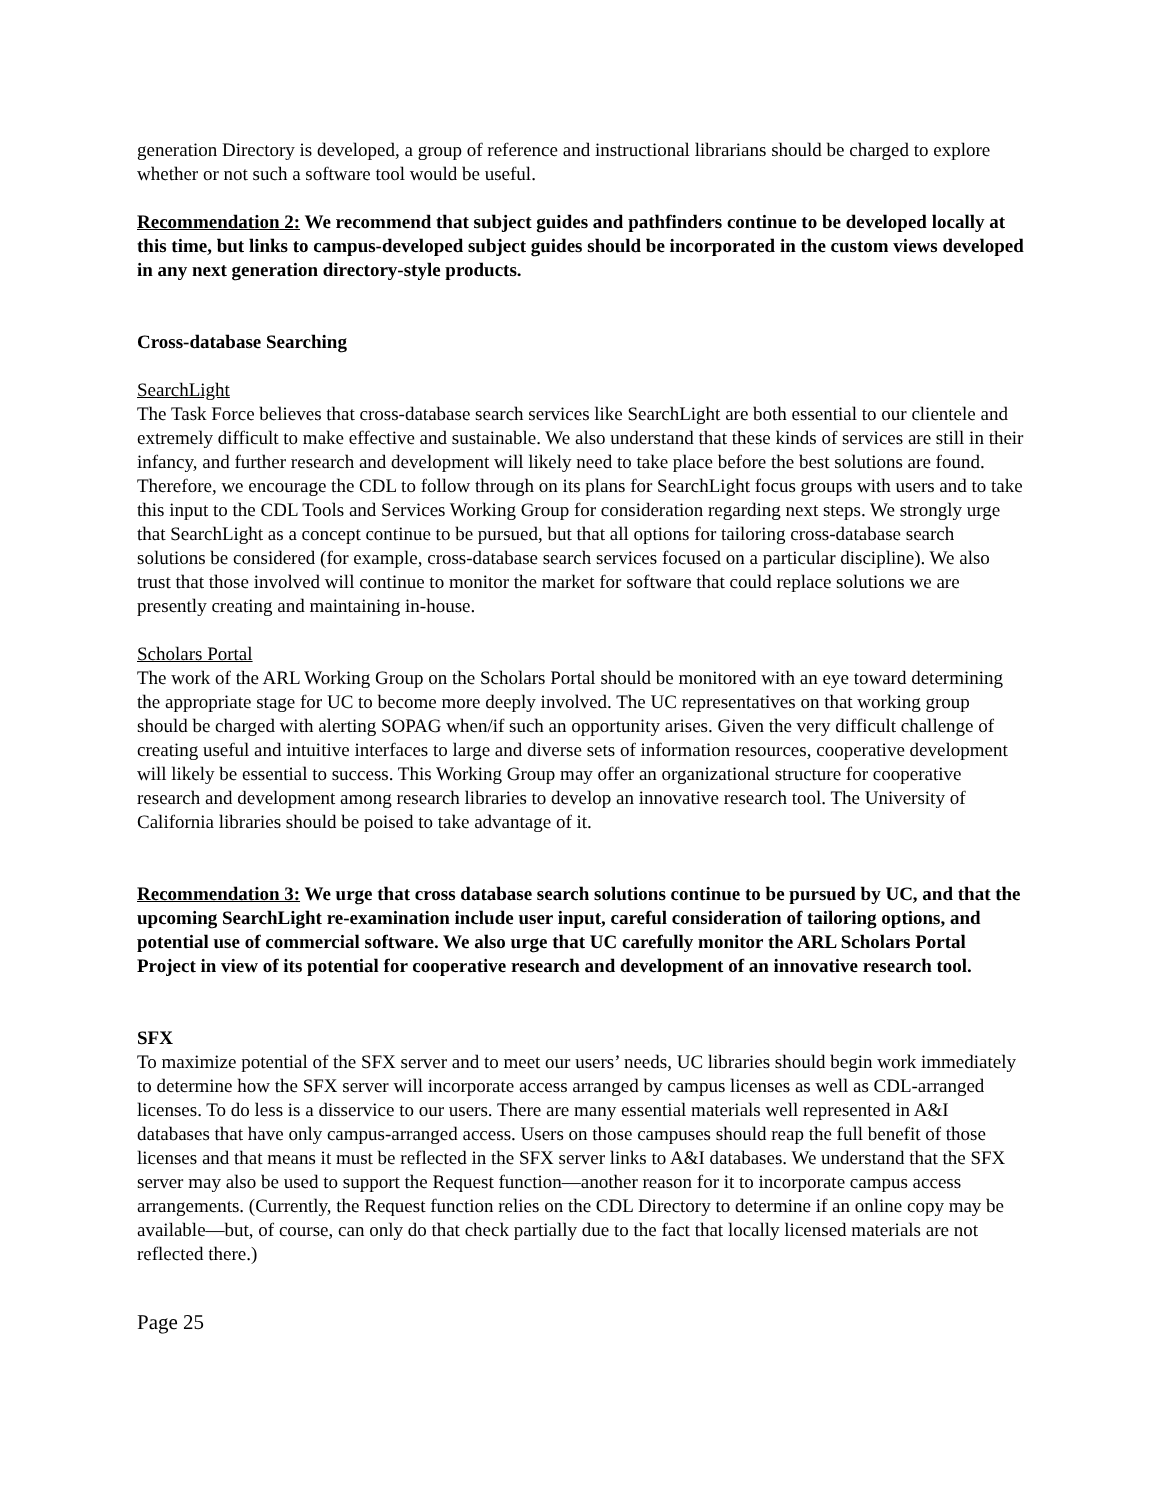generation Directory is developed, a group of reference and instructional librarians should be charged to explore whether or not such a software tool would be useful.
Recommendation 2: We recommend that subject guides and pathfinders continue to be developed locally at this time, but links to campus-developed subject guides should be incorporated in the custom views developed in any next generation directory-style products.
Cross-database Searching
SearchLight
The Task Force believes that cross-database search services like SearchLight are both essential to our clientele and extremely difficult to make effective and sustainable. We also understand that these kinds of services are still in their infancy, and further research and development will likely need to take place before the best solutions are found. Therefore, we encourage the CDL to follow through on its plans for SearchLight focus groups with users and to take this input to the CDL Tools and Services Working Group for consideration regarding next steps. We strongly urge that SearchLight as a concept continue to be pursued, but that all options for tailoring cross-database search solutions be considered (for example, cross-database search services focused on a particular discipline). We also trust that those involved will continue to monitor the market for software that could replace solutions we are presently creating and maintaining in-house.
Scholars Portal
The work of the ARL Working Group on the Scholars Portal should be monitored with an eye toward determining the appropriate stage for UC to become more deeply involved. The UC representatives on that working group should be charged with alerting SOPAG when/if such an opportunity arises. Given the very difficult challenge of creating useful and intuitive interfaces to large and diverse sets of information resources, cooperative development will likely be essential to success. This Working Group may offer an organizational structure for cooperative research and development among research libraries to develop an innovative research tool. The University of California libraries should be poised to take advantage of it.
Recommendation 3: We urge that cross database search solutions continue to be pursued by UC, and that the upcoming SearchLight re-examination include user input, careful consideration of tailoring options, and potential use of commercial software. We also urge that UC carefully monitor the ARL Scholars Portal Project in view of its potential for cooperative research and development of an innovative research tool.
SFX
To maximize potential of the SFX server and to meet our users’ needs, UC libraries should begin work immediately to determine how the SFX server will incorporate access arranged by campus licenses as well as CDL-arranged licenses. To do less is a disservice to our users. There are many essential materials well represented in A&I databases that have only campus-arranged access. Users on those campuses should reap the full benefit of those licenses and that means it must be reflected in the SFX server links to A&I databases. We understand that the SFX server may also be used to support the Request function—another reason for it to incorporate campus access arrangements. (Currently, the Request function relies on the CDL Directory to determine if an online copy may be available—but, of course, can only do that check partially due to the fact that locally licensed materials are not reflected there.)
Page 25